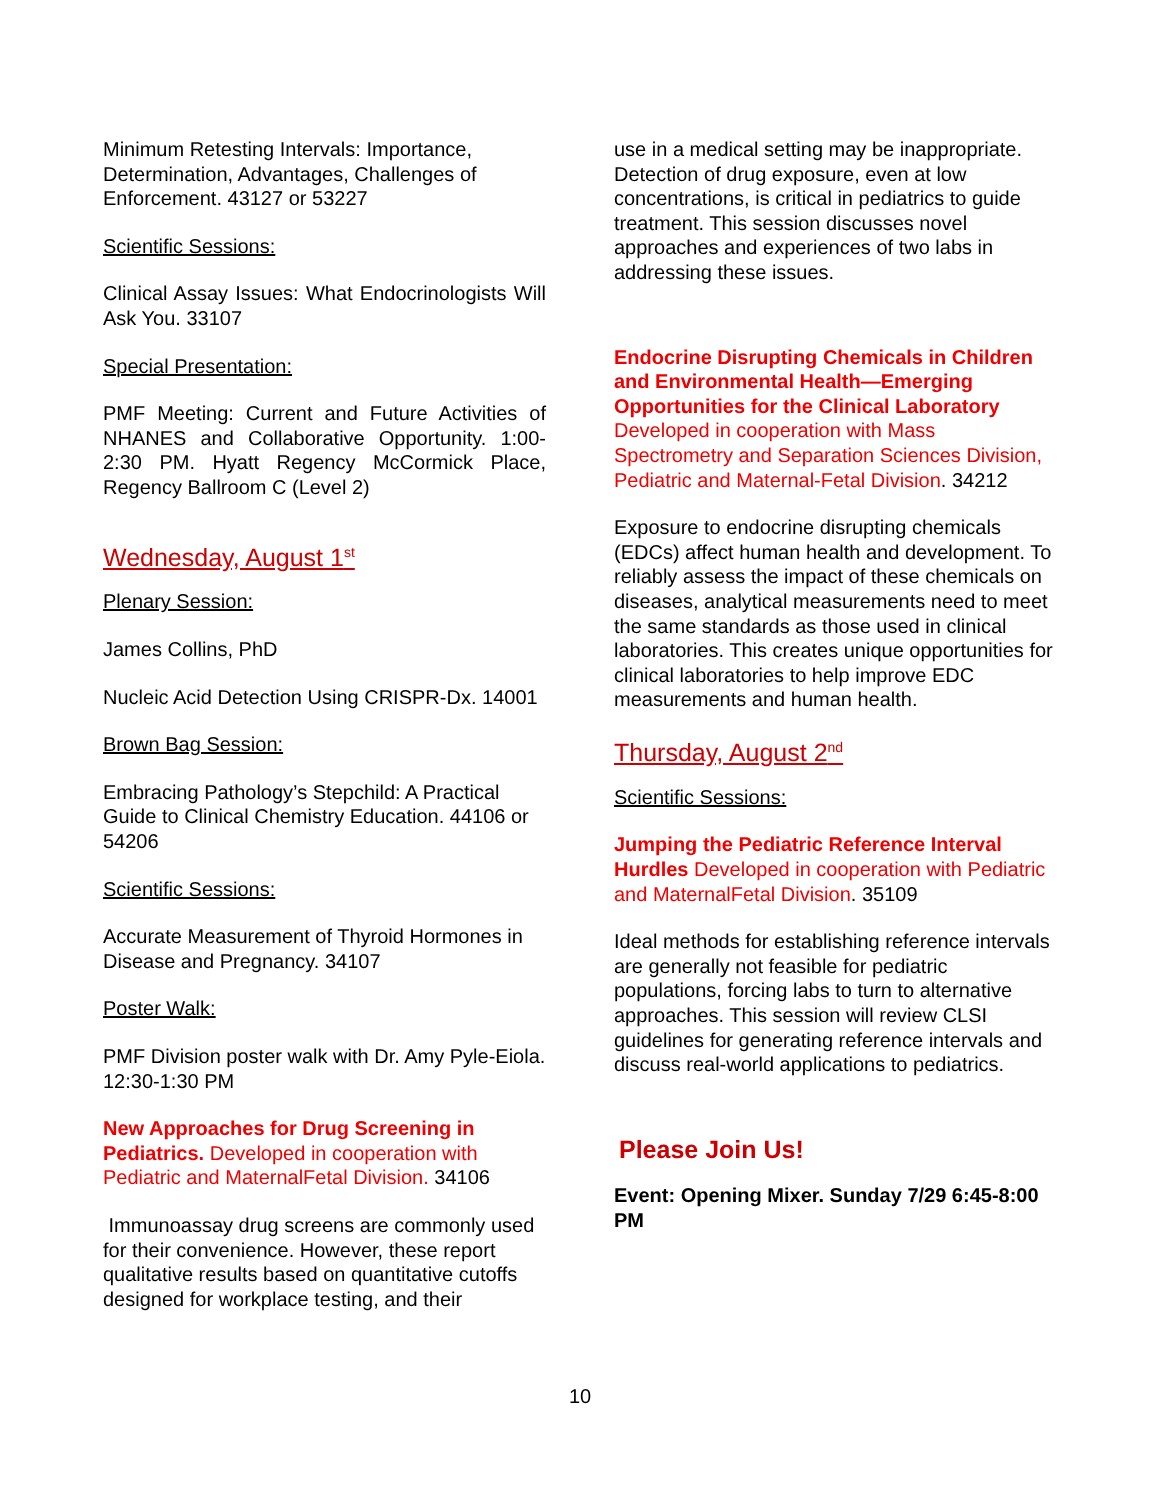Minimum Retesting Intervals: Importance, Determination, Advantages, Challenges of Enforcement. 43127 or 53227
Scientific Sessions:
Clinical Assay Issues: What Endocrinologists Will Ask You. 33107
Special Presentation:
PMF Meeting: Current and Future Activities of NHANES and Collaborative Opportunity. 1:00-2:30 PM. Hyatt Regency McCormick Place, Regency Ballroom C (Level 2)
Wednesday, August 1<sup>st</sup>
Plenary Session:
James Collins, PhD
Nucleic Acid Detection Using CRISPR-Dx. 14001
Brown Bag Session:
Embracing Pathology’s Stepchild: A Practical Guide to Clinical Chemistry Education. 44106 or 54206
Scientific Sessions:
Accurate Measurement of Thyroid Hormones in Disease and Pregnancy. 34107
Poster Walk:
PMF Division poster walk with Dr. Amy Pyle-Eiola. 12:30-1:30 PM
New Approaches for Drug Screening in Pediatrics. Developed in cooperation with Pediatric and MaternalFetal Division. 34106
Immunoassay drug screens are commonly used for their convenience. However, these report qualitative results based on quantitative cutoffs designed for workplace testing, and their
use in a medical setting may be inappropriate. Detection of drug exposure, even at low concentrations, is critical in pediatrics to guide treatment. This session discusses novel approaches and experiences of two labs in addressing these issues.
Endocrine Disrupting Chemicals in Children and Environmental Health—Emerging Opportunities for the Clinical Laboratory
Developed in cooperation with Mass Spectrometry and Separation Sciences Division, Pediatric and Maternal-Fetal Division. 34212
Exposure to endocrine disrupting chemicals (EDCs) affect human health and development. To reliably assess the impact of these chemicals on diseases, analytical measurements need to meet the same standards as those used in clinical laboratories. This creates unique opportunities for clinical laboratories to help improve EDC measurements and human health.
Thursday, August 2<sup>nd</sup>
Scientific Sessions:
Jumping the Pediatric Reference Interval Hurdles Developed in cooperation with Pediatric and MaternalFetal Division. 35109
Ideal methods for establishing reference intervals are generally not feasible for pediatric populations, forcing labs to turn to alternative approaches. This session will review CLSI guidelines for generating reference intervals and discuss real-world applications to pediatrics.
Please Join Us!
Event: Opening Mixer. Sunday 7/29 6:45-8:00 PM
10